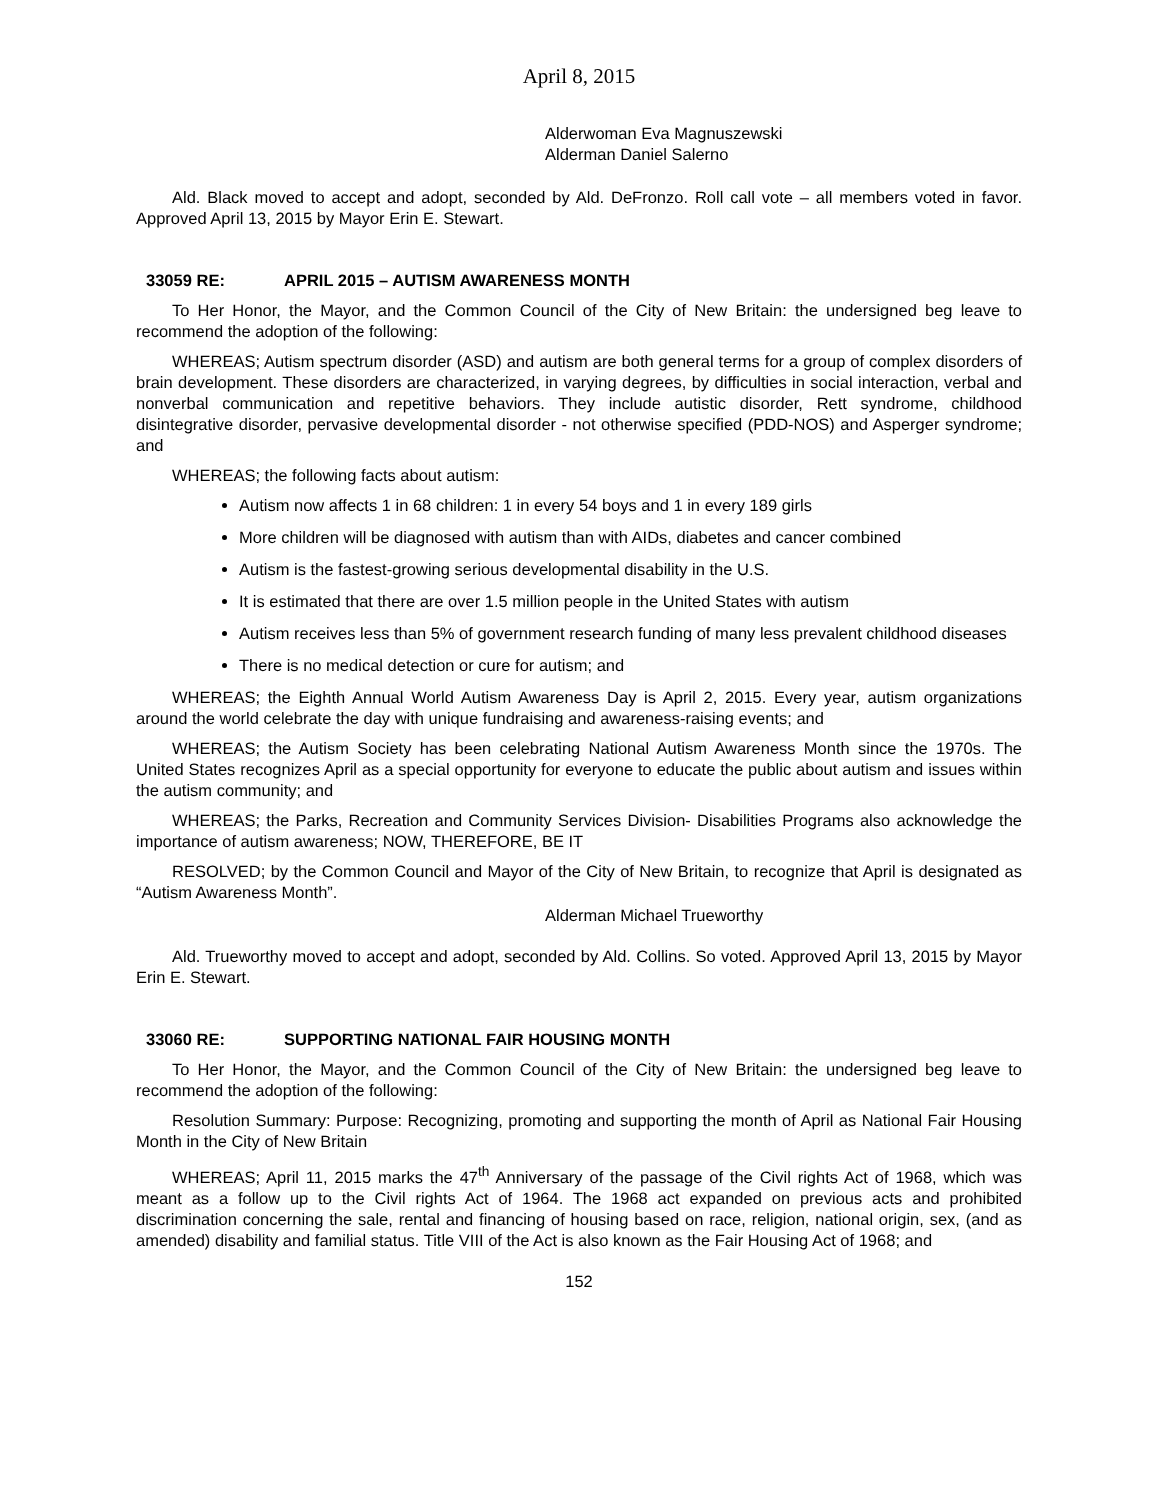April 8, 2015
Alderwoman Eva Magnuszewski
Alderman Daniel Salerno
Ald. Black moved to accept and adopt, seconded by Ald. DeFronzo. Roll call vote – all members voted in favor. Approved April 13, 2015 by Mayor Erin E. Stewart.
33059 RE: APRIL 2015 – AUTISM AWARENESS MONTH
To Her Honor, the Mayor, and the Common Council of the City of New Britain: the undersigned beg leave to recommend the adoption of the following:
WHEREAS; Autism spectrum disorder (ASD) and autism are both general terms for a group of complex disorders of brain development. These disorders are characterized, in varying degrees, by difficulties in social interaction, verbal and nonverbal communication and repetitive behaviors. They include autistic disorder, Rett syndrome, childhood disintegrative disorder, pervasive developmental disorder - not otherwise specified (PDD-NOS) and Asperger syndrome; and
WHEREAS; the following facts about autism:
Autism now affects 1 in 68 children: 1 in every 54 boys and 1 in every 189 girls
More children will be diagnosed with autism than with AIDs, diabetes and cancer combined
Autism is the fastest-growing serious developmental disability in the U.S.
It is estimated that there are over 1.5 million people in the United States with autism
Autism receives less than 5% of government research funding of many less prevalent childhood diseases
There is no medical detection or cure for autism; and
WHEREAS; the Eighth Annual World Autism Awareness Day is April 2, 2015. Every year, autism organizations around the world celebrate the day with unique fundraising and awareness-raising events; and
WHEREAS; the Autism Society has been celebrating National Autism Awareness Month since the 1970s. The United States recognizes April as a special opportunity for everyone to educate the public about autism and issues within the autism community; and
WHEREAS; the Parks, Recreation and Community Services Division- Disabilities Programs also acknowledge the importance of autism awareness; NOW, THEREFORE, BE IT
RESOLVED; by the Common Council and Mayor of the City of New Britain, to recognize that April is designated as “Autism Awareness Month”.
Alderman Michael Trueworthy
Ald. Trueworthy moved to accept and adopt, seconded by Ald. Collins. So voted. Approved April 13, 2015 by Mayor Erin E. Stewart.
33060 RE: SUPPORTING NATIONAL FAIR HOUSING MONTH
To Her Honor, the Mayor, and the Common Council of the City of New Britain: the undersigned beg leave to recommend the adoption of the following:
Resolution Summary: Purpose: Recognizing, promoting and supporting the month of April as National Fair Housing Month in the City of New Britain
WHEREAS; April 11, 2015 marks the 47<sup>th</sup> Anniversary of the passage of the Civil rights Act of 1968, which was meant as a follow up to the Civil rights Act of 1964. The 1968 act expanded on previous acts and prohibited discrimination concerning the sale, rental and financing of housing based on race, religion, national origin, sex, (and as amended) disability and familial status. Title VIII of the Act is also known as the Fair Housing Act of 1968; and
152